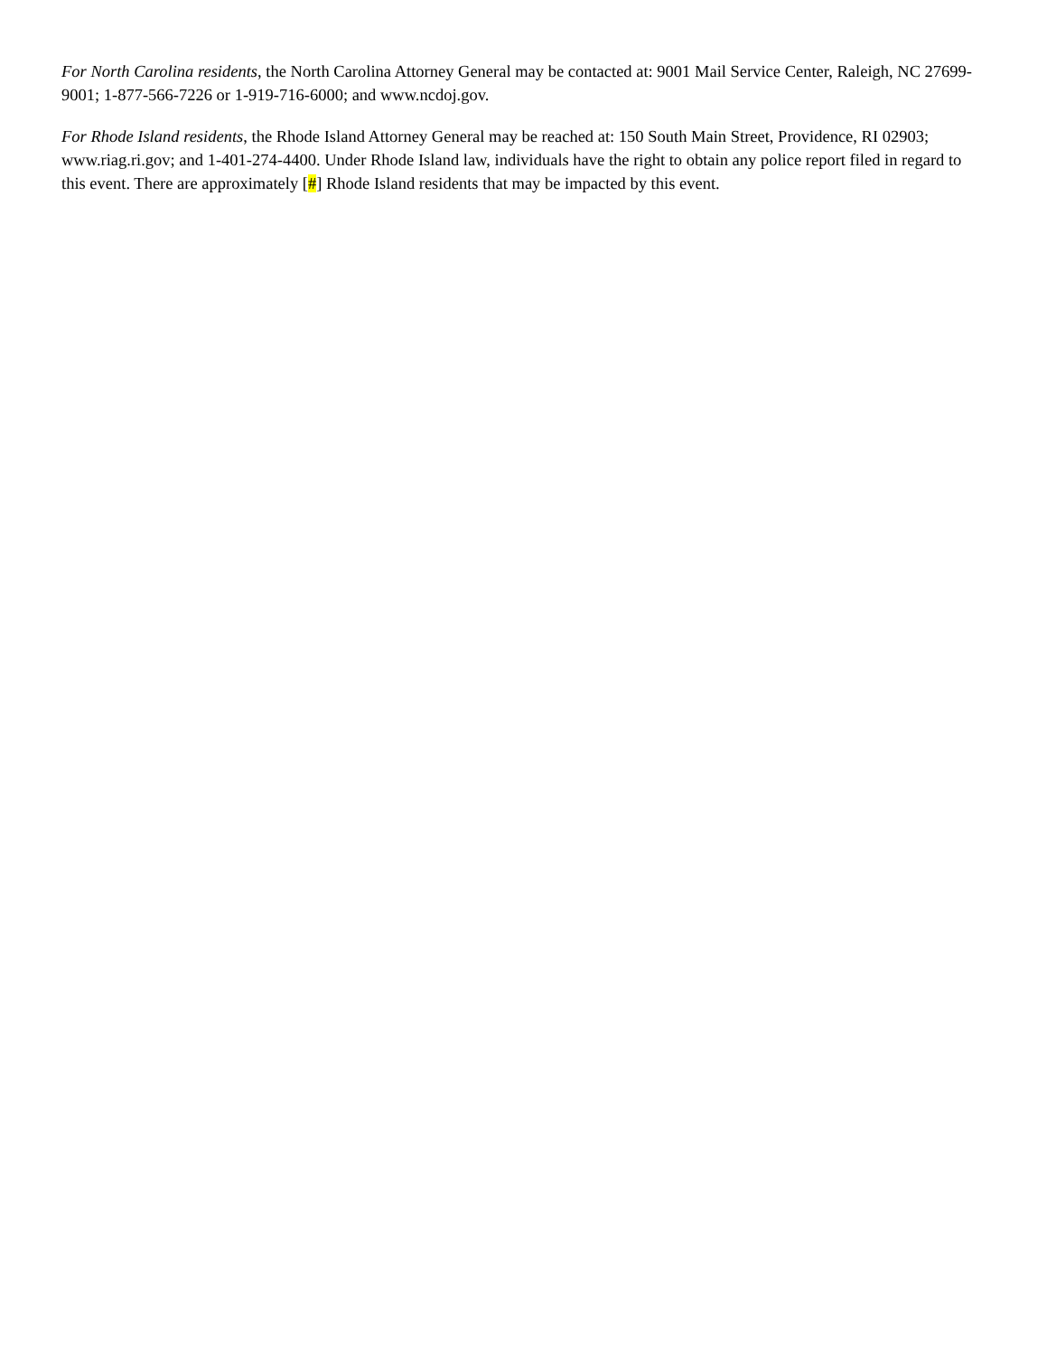For North Carolina residents, the North Carolina Attorney General may be contacted at: 9001 Mail Service Center, Raleigh, NC 27699-9001; 1-877-566-7226 or 1-919-716-6000; and www.ncdoj.gov.
For Rhode Island residents, the Rhode Island Attorney General may be reached at: 150 South Main Street, Providence, RI 02903; www.riag.ri.gov; and 1-401-274-4400. Under Rhode Island law, individuals have the right to obtain any police report filed in regard to this event. There are approximately [#] Rhode Island residents that may be impacted by this event.